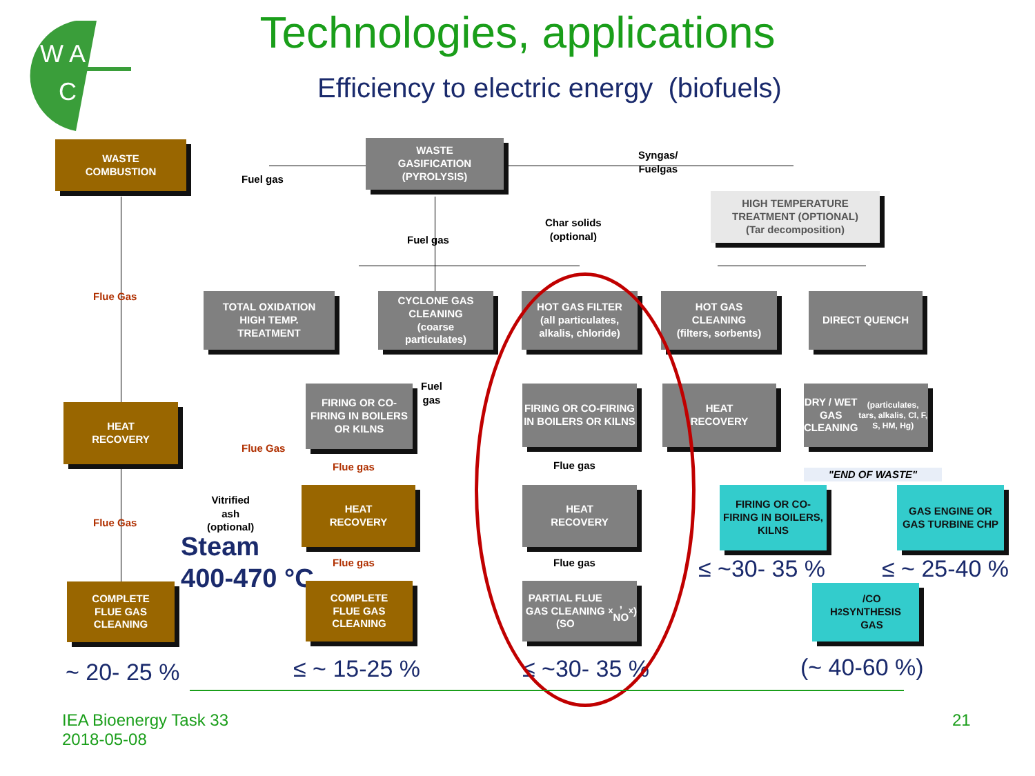W A
C
Technologies, applications
Efficiency to electric energy (biofuels)
WASTE
COMBUSTION
WASTE
GASIFICATION
(PYROLYSIS)
Fuel gas
Syngas/
Fuelgas
HIGH TEMPERATURE
TREATMENT (OPTIONAL)
(Tar decomposition)
Fuel gas
Char solids
(optional)
Flue Gas
TOTAL OXIDATION
HIGH TEMP.
TREATMENT
CYCLONE GAS
CLEANING
(coarse
particulates)
HOT GAS FILTER
(all particulates,
alkalis, chloride)
HOT GAS
CLEANING
(filters, sorbents)
DIRECT QUENCH
HEAT
RECOVERY
FIRING OR CO-FIRING IN BOILERS OR KILNS
Fuel
gas
FIRING OR CO-FIRING IN BOILERS OR KILNS
HEAT
RECOVERY
DRY / WET GAS
CLEANING
(particulates, tars, alkalis, Cl, F, S, HM, Hg)
Flue Gas
Flue gas Flue gas
"END OF WASTE"
Vitrified
ash
(optional)
Flue Gas
HEAT
RECOVERY
HEAT
RECOVERY
FIRING OR CO-FIRING IN BOILERS, KILNS
GAS ENGINE OR GAS TURBINE CHP
Steam
400-470 °C
Flue gas Flue gas ≤ ~30- 35 % ≤ ~ 25-40 %
COMPLETE
FLUE GAS
CLEANING
COMPLETE
FLUE GAS
CLEANING
PARTIAL FLUE GAS CLEANING (SO<sub>x</sub>, NO<sub>x</sub>)
H<sub>2</sub>/CO
SYNTHESIS
GAS
~ 20- 25 % ≤ ~ 15-25 % ≤ ~30- 35 % (~ 40-60 %)
IEA Bioenergy Task 33
2018-05-08
21